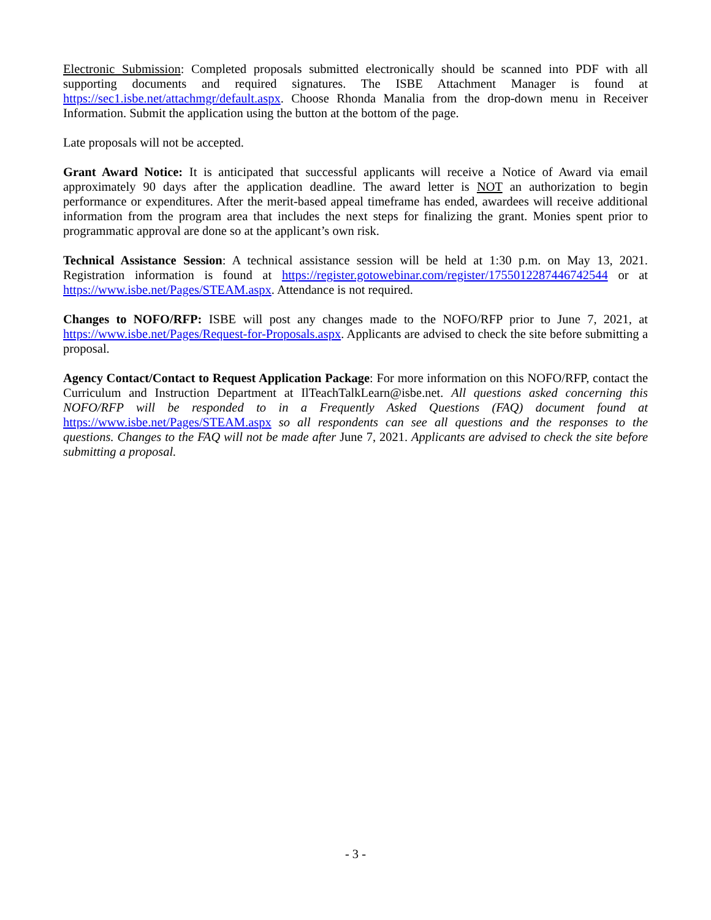Electronic Submission: Completed proposals submitted electronically should be scanned into PDF with all supporting documents and required signatures. The ISBE Attachment Manager is found at https://sec1.isbe.net/attachmgr/default.aspx. Choose Rhonda Manalia from the drop-down menu in Receiver Information. Submit the application using the button at the bottom of the page.
Late proposals will not be accepted.
Grant Award Notice: It is anticipated that successful applicants will receive a Notice of Award via email approximately 90 days after the application deadline. The award letter is NOT an authorization to begin performance or expenditures. After the merit-based appeal timeframe has ended, awardees will receive additional information from the program area that includes the next steps for finalizing the grant. Monies spent prior to programmatic approval are done so at the applicant’s own risk.
Technical Assistance Session: A technical assistance session will be held at 1:30 p.m. on May 13, 2021. Registration information is found at https://register.gotowebinar.com/register/1755012287446742544 or at https://www.isbe.net/Pages/STEAM.aspx. Attendance is not required.
Changes to NOFO/RFP: ISBE will post any changes made to the NOFO/RFP prior to June 7, 2021, at https://www.isbe.net/Pages/Request-for-Proposals.aspx. Applicants are advised to check the site before submitting a proposal.
Agency Contact/Contact to Request Application Package: For more information on this NOFO/RFP, contact the Curriculum and Instruction Department at IlTeachTalkLearn@isbe.net. All questions asked concerning this NOFO/RFP will be responded to in a Frequently Asked Questions (FAQ) document found at https://www.isbe.net/Pages/STEAM.aspx so all respondents can see all questions and the responses to the questions. Changes to the FAQ will not be made after June 7, 2021. Applicants are advised to check the site before submitting a proposal.
- 3 -